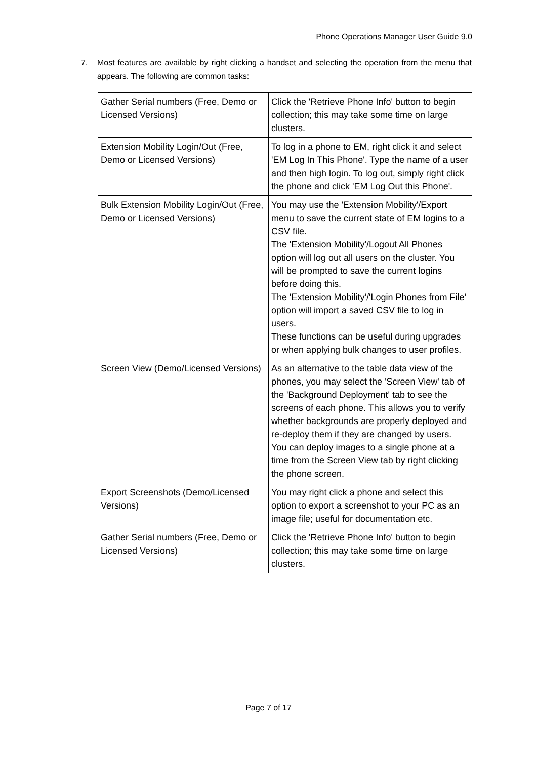Phone Operations Manager User Guide 9.0
7.
Most features are available by right clicking a handset and selecting the operation from the menu that appears. The following are common tasks:
| Gather Serial numbers (Free, Demo or Licensed Versions) | Click the 'Retrieve Phone Info' button to begin collection; this may take some time on large clusters. |
| Extension Mobility Login/Out (Free, Demo or Licensed Versions) | To log in a phone to EM, right click it and select 'EM Log In This Phone'. Type the name of a user and then high login. To log out, simply right click the phone and click 'EM Log Out this Phone'. |
| Bulk Extension Mobility Login/Out (Free, Demo or Licensed Versions) | You may use the 'Extension Mobility'/Export menu to save the current state of EM logins to a CSV file. The 'Extension Mobility'/Logout All Phones option will log out all users on the cluster. You will be prompted to save the current logins before doing this. The 'Extension Mobility'/'Login Phones from File' option will import a saved CSV file to log in users. These functions can be useful during upgrades or when applying bulk changes to user profiles. |
| Screen View (Demo/Licensed Versions) | As an alternative to the table data view of the phones, you may select the 'Screen View' tab of the 'Background Deployment' tab to see the screens of each phone. This allows you to verify whether backgrounds are properly deployed and re-deploy them if they are changed by users. You can deploy images to a single phone at a time from the Screen View tab by right clicking the phone screen. |
| Export Screenshots (Demo/Licensed Versions) | You may right click a phone and select this option to export a screenshot to your PC as an image file; useful for documentation etc. |
| Gather Serial numbers (Free, Demo or Licensed Versions) | Click the 'Retrieve Phone Info' button to begin collection; this may take some time on large clusters. |
Page 7 of 17